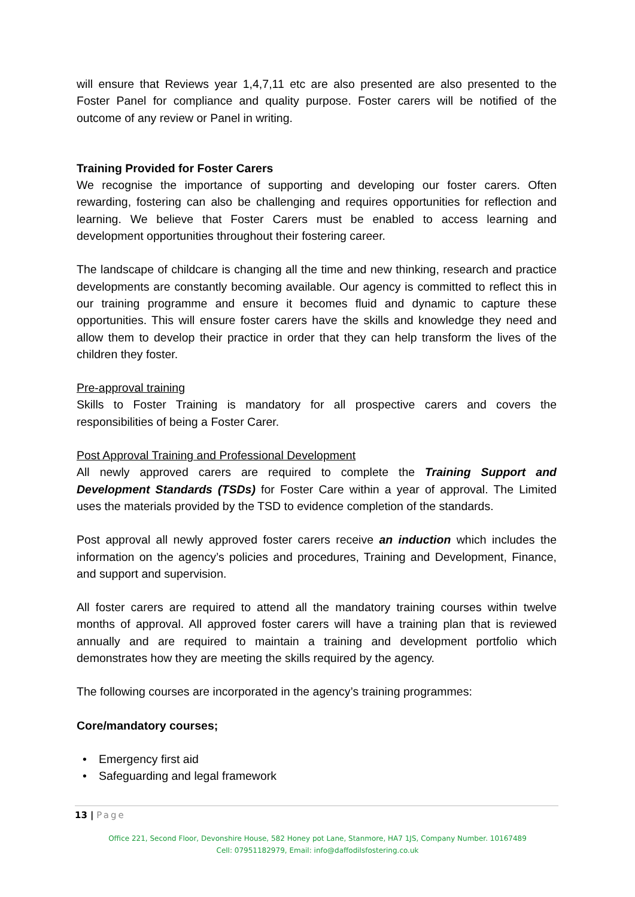will ensure that Reviews year 1,4,7,11 etc are also presented are also presented to the Foster Panel for compliance and quality purpose. Foster carers will be notified of the outcome of any review or Panel in writing.
Training Provided for Foster Carers
We recognise the importance of supporting and developing our foster carers. Often rewarding, fostering can also be challenging and requires opportunities for reflection and learning. We believe that Foster Carers must be enabled to access learning and development opportunities throughout their fostering career.
The landscape of childcare is changing all the time and new thinking, research and practice developments are constantly becoming available. Our agency is committed to reflect this in our training programme and ensure it becomes fluid and dynamic to capture these opportunities. This will ensure foster carers have the skills and knowledge they need and allow them to develop their practice in order that they can help transform the lives of the children they foster.
Pre-approval training
Skills to Foster Training is mandatory for all prospective carers and covers the responsibilities of being a Foster Carer.
Post Approval Training and Professional Development
All newly approved carers are required to complete the Training Support and Development Standards (TSDs) for Foster Care within a year of approval. The Limited uses the materials provided by the TSD to evidence completion of the standards.
Post approval all newly approved foster carers receive an induction which includes the information on the agency’s policies and procedures, Training and Development, Finance, and support and supervision.
All foster carers are required to attend all the mandatory training courses within twelve months of approval. All approved foster carers will have a training plan that is reviewed annually and are required to maintain a training and development portfolio which demonstrates how they are meeting the skills required by the agency.
The following courses are incorporated in the agency’s training programmes:
Core/mandatory courses;
• Emergency first aid
• Safeguarding and legal framework
13 | Page
Office 221, Second Floor, Devonshire House, 582 Honey pot Lane, Stanmore, HA7 1JS, Company Number. 10167489
Cell: 07951182979, Email: info@daffodilsfostering.co.uk